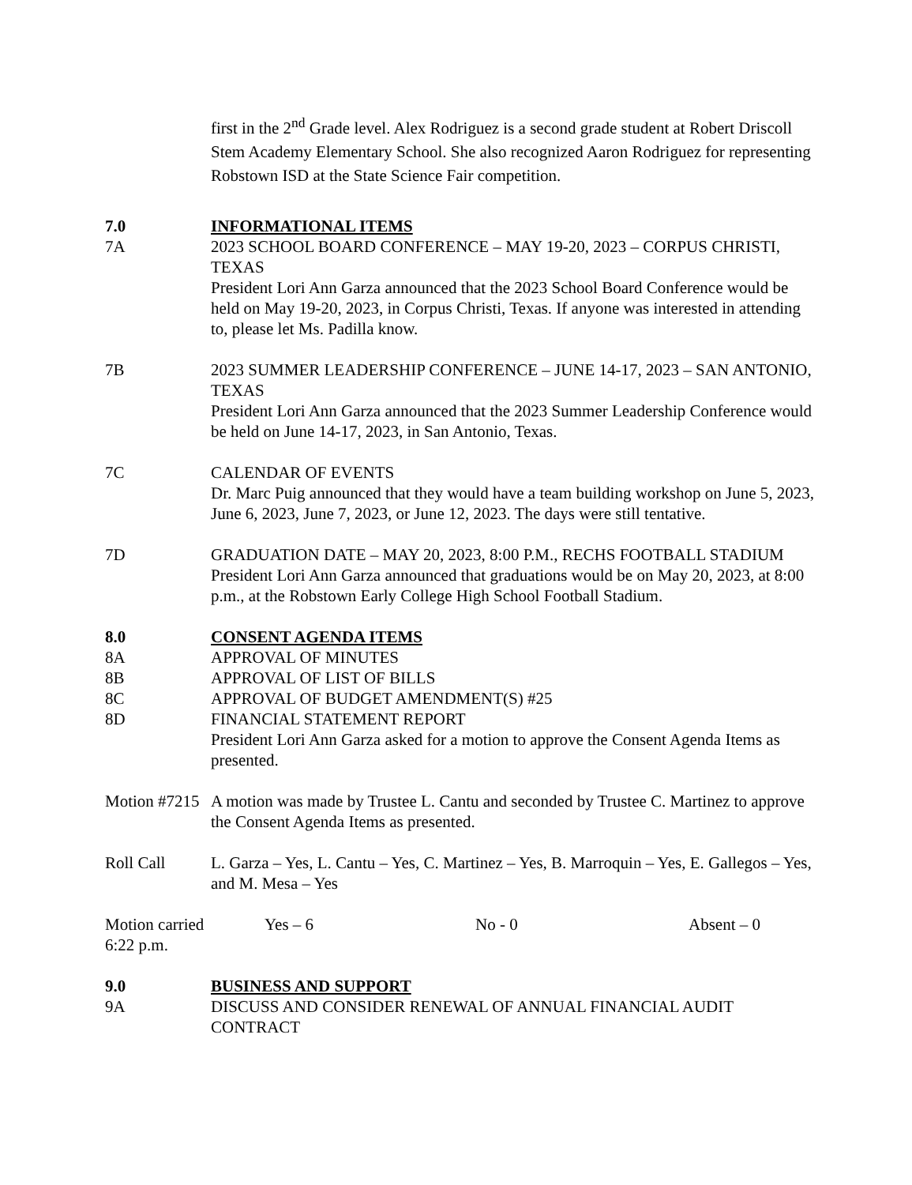first in the 2<sup>nd</sup> Grade level. Alex Rodriguez is a second grade student at Robert Driscoll Stem Academy Elementary School. She also recognized Aaron Rodriguez for representing Robstown ISD at the State Science Fair competition.
7.0 INFORMATIONAL ITEMS
7A 2023 SCHOOL BOARD CONFERENCE – MAY 19-20, 2023 – CORPUS CHRISTI, TEXAS
President Lori Ann Garza announced that the 2023 School Board Conference would be held on May 19-20, 2023, in Corpus Christi, Texas. If anyone was interested in attending to, please let Ms. Padilla know.
7B 2023 SUMMER LEADERSHIP CONFERENCE – JUNE 14-17, 2023 – SAN ANTONIO, TEXAS
President Lori Ann Garza announced that the 2023 Summer Leadership Conference would be held on June 14-17, 2023, in San Antonio, Texas.
7C CALENDAR OF EVENTS
Dr. Marc Puig announced that they would have a team building workshop on June 5, 2023, June 6, 2023, June 7, 2023, or June 12, 2023. The days were still tentative.
7D GRADUATION DATE – MAY 20, 2023, 8:00 P.M., RECHS FOOTBALL STADIUM
President Lori Ann Garza announced that graduations would be on May 20, 2023, at 8:00 p.m., at the Robstown Early College High School Football Stadium.
8.0 CONSENT AGENDA ITEMS
8A APPROVAL OF MINUTES
8B APPROVAL OF LIST OF BILLS
8C APPROVAL OF BUDGET AMENDMENT(S) #25
8D FINANCIAL STATEMENT REPORT
President Lori Ann Garza asked for a motion to approve the Consent Agenda Items as presented.
Motion #7215
A motion was made by Trustee L. Cantu and seconded by Trustee C. Martinez to approve the Consent Agenda Items as presented.
Roll Call L. Garza – Yes, L. Cantu – Yes, C. Martinez – Yes, B. Marroquin – Yes, E. Gallegos – Yes, and M. Mesa – Yes
Motion carried Yes – 6 No - 0 Absent – 0
6:22 p.m.
9.0 BUSINESS AND SUPPORT
9A DISCUSS AND CONSIDER RENEWAL OF ANNUAL FINANCIAL AUDIT CONTRACT